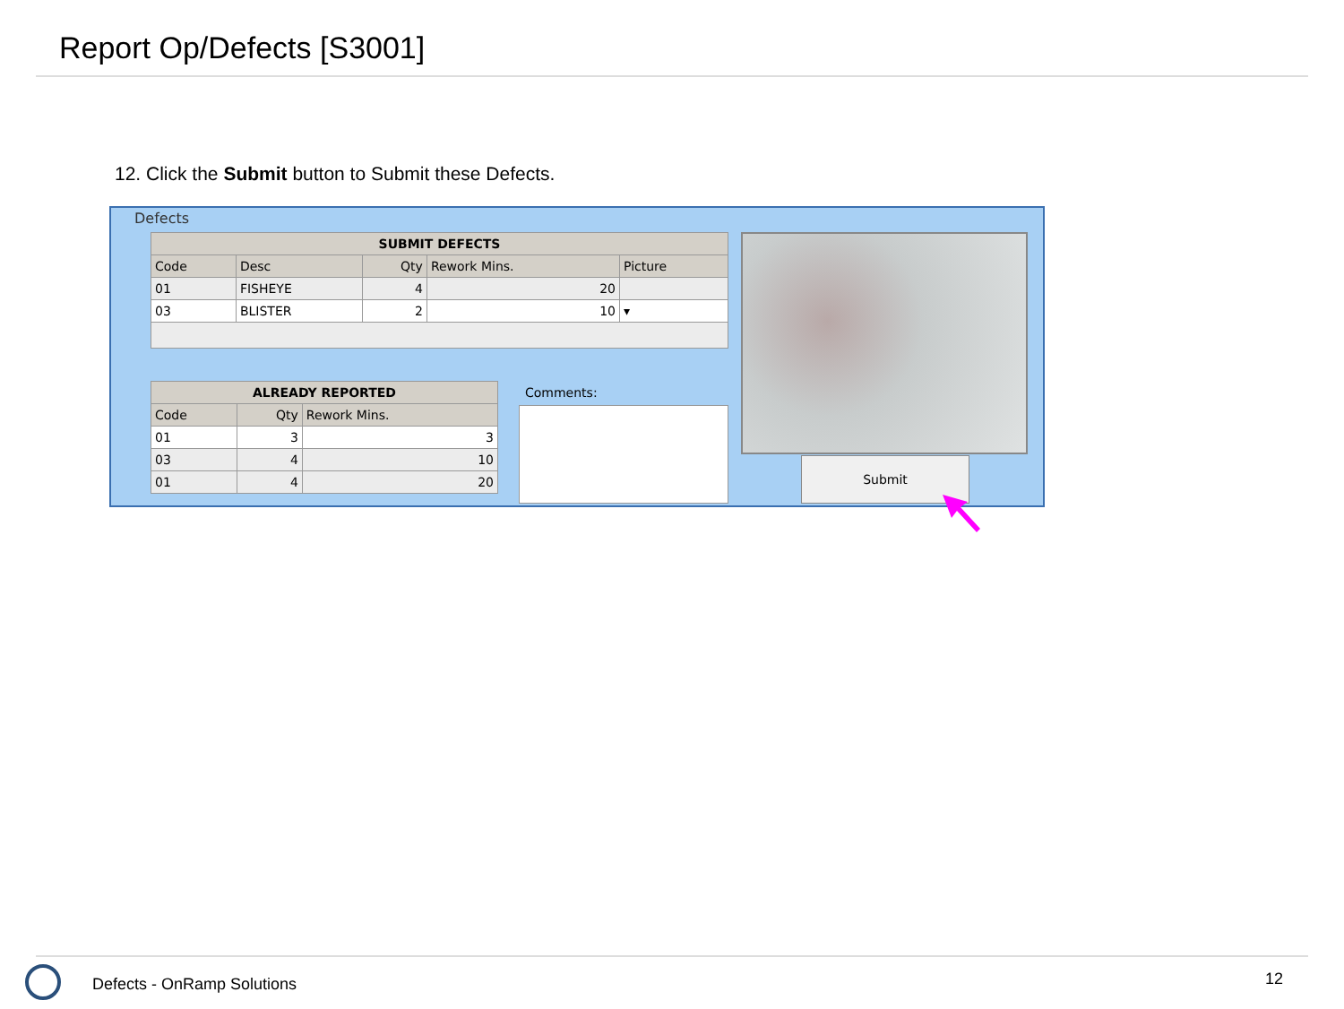Report Op/Defects [S3001]
12. Click the Submit button to Submit these Defects.
Defects
| SUBMIT DEFECTS | | | | |
| --- | --- | --- | --- | --- |
| Code | Desc | Qty | Rework Mins. | Picture |
| 01 | FISHEYE | 4 | 20 | |
| 03 | BLISTER | 2 | 10 | ▾ |
| ALREADY REPORTED | | |
| --- | --- | --- |
| Code | Qty | Rework Mins. |
| 01 | 3 | 3 |
| 03 | 4 | 10 |
| 01 | 4 | 20 |
Comments:
Submit
Defects - OnRamp Solutions 12